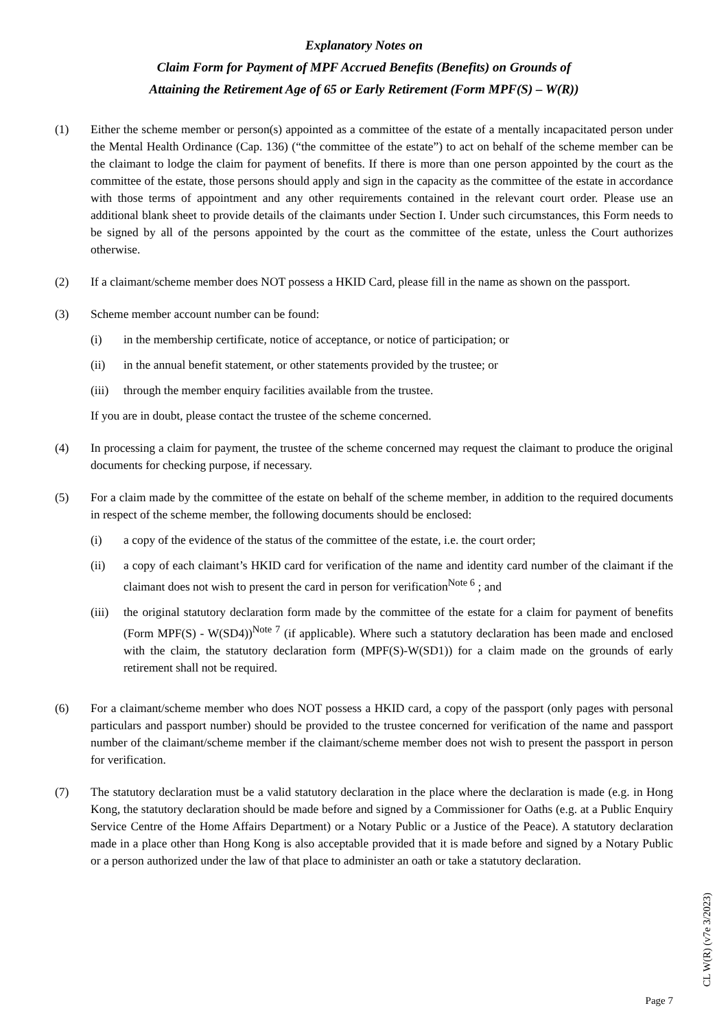Explanatory Notes on
Claim Form for Payment of MPF Accrued Benefits (Benefits) on Grounds of
Attaining the Retirement Age of 65 or Early Retirement (Form MPF(S) – W(R))
(1) Either the scheme member or person(s) appointed as a committee of the estate of a mentally incapacitated person under the Mental Health Ordinance (Cap. 136) (“the committee of the estate”) to act on behalf of the scheme member can be the claimant to lodge the claim for payment of benefits. If there is more than one person appointed by the court as the committee of the estate, those persons should apply and sign in the capacity as the committee of the estate in accordance with those terms of appointment and any other requirements contained in the relevant court order. Please use an additional blank sheet to provide details of the claimants under Section I. Under such circumstances, this Form needs to be signed by all of the persons appointed by the court as the committee of the estate, unless the Court authorizes otherwise.
(2) If a claimant/scheme member does NOT possess a HKID Card, please fill in the name as shown on the passport.
(3) Scheme member account number can be found:
(i) in the membership certificate, notice of acceptance, or notice of participation; or
(ii) in the annual benefit statement, or other statements provided by the trustee; or
(iii)
through the member enquiry facilities available from the trustee.
If you are in doubt, please contact the trustee of the scheme concerned.
(4) In processing a claim for payment, the trustee of the scheme concerned may request the claimant to produce the original documents for checking purpose, if necessary.
(5) For a claim made by the committee of the estate on behalf of the scheme member, in addition to the required documents in respect of the scheme member, the following documents should be enclosed:
(i) a copy of the evidence of the status of the committee of the estate, i.e. the court order;
(ii) a copy of each claimant’s HKID card for verification of the name and identity card number of the claimant if the claimant does not wish to present the card in person for verification<sup>Note 6</sup> ; and
(iii)
the original statutory declaration form made by the committee of the estate for a claim for payment of benefits (Form MPF(S) - W(SD4))<sup>Note 7</sup> (if applicable). Where such a statutory declaration has been made and enclosed with the claim, the statutory declaration form (MPF(S)-W(SD1)) for a claim made on the grounds of early retirement shall not be required.
(6) For a claimant/scheme member who does NOT possess a HKID card, a copy of the passport (only pages with personal particulars and passport number) should be provided to the trustee concerned for verification of the name and passport number of the claimant/scheme member if the claimant/scheme member does not wish to present the passport in person for verification.
(7) The statutory declaration must be a valid statutory declaration in the place where the declaration is made (e.g. in Hong Kong, the statutory declaration should be made before and signed by a Commissioner for Oaths (e.g. at a Public Enquiry Service Centre of the Home Affairs Department) or a Notary Public or a Justice of the Peace). A statutory declaration made in a place other than Hong Kong is also acceptable provided that it is made before and signed by a Notary Public or a person authorized under the law of that place to administer an oath or take a statutory declaration.
CL W(R) (v7e 3/2023)
Page 7